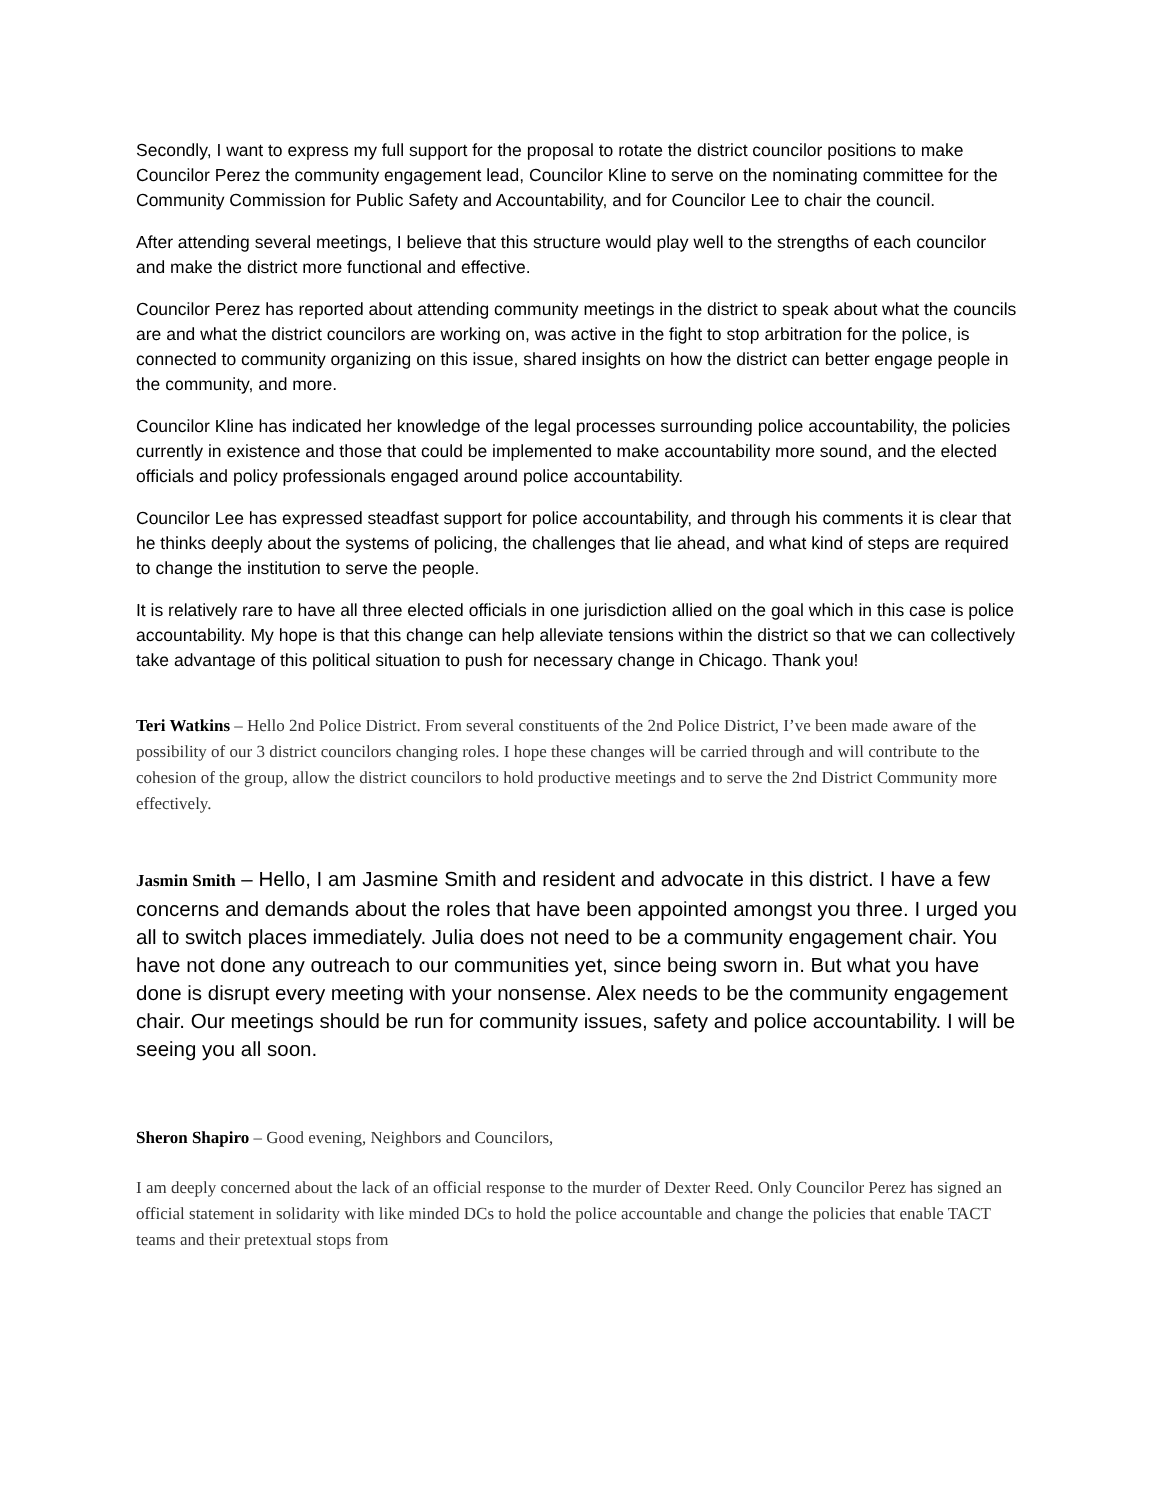Secondly, I want to express my full support for the proposal to rotate the district councilor positions to make Councilor Perez the community engagement lead, Councilor Kline to serve on the nominating committee for the Community Commission for Public Safety and Accountability, and for Councilor Lee to chair the council.
After attending several meetings, I believe that this structure would play well to the strengths of each councilor and make the district more functional and effective.
Councilor Perez has reported about attending community meetings in the district to speak about what the councils are and what the district councilors are working on, was active in the fight to stop arbitration for the police, is connected to community organizing on this issue, shared insights on how the district can better engage people in the community, and more.
Councilor Kline has indicated her knowledge of the legal processes surrounding police accountability, the policies currently in existence and those that could be implemented to make accountability more sound, and the elected officials and policy professionals engaged around police accountability.
Councilor Lee has expressed steadfast support for police accountability, and through his comments it is clear that he thinks deeply about the systems of policing, the challenges that lie ahead, and what kind of steps are required to change the institution to serve the people.
It is relatively rare to have all three elected officials in one jurisdiction allied on the goal which in this case is police accountability. My hope is that this change can help alleviate tensions within the district so that we can collectively take advantage of this political situation to push for necessary change in Chicago. Thank you!
Teri Watkins – Hello 2nd Police District. From several constituents of the 2nd Police District, I’ve been made aware of the possibility of our 3 district councilors changing roles. I hope these changes will be carried through and will contribute to the cohesion of the group, allow the district councilors to hold productive meetings and to serve the 2nd District Community more effectively.
Jasmin Smith – Hello, I am Jasmine Smith and resident and advocate in this district. I have a few concerns and demands about the roles that have been appointed amongst you three. I urged you all to switch places immediately. Julia does not need to be a community engagement chair. You have not done any outreach to our communities yet, since being sworn in. But what you have done is disrupt every meeting with your nonsense. Alex needs to be the community engagement chair. Our meetings should be run for community issues, safety and police accountability. I will be seeing you all soon.
Sheron Shapiro – Good evening, Neighbors and Councilors,
I am deeply concerned about the lack of an official response to the murder of Dexter Reed. Only Councilor Perez has signed an official statement in solidarity with like minded DCs to hold the police accountable and change the policies that enable TACT teams and their pretextual stops from